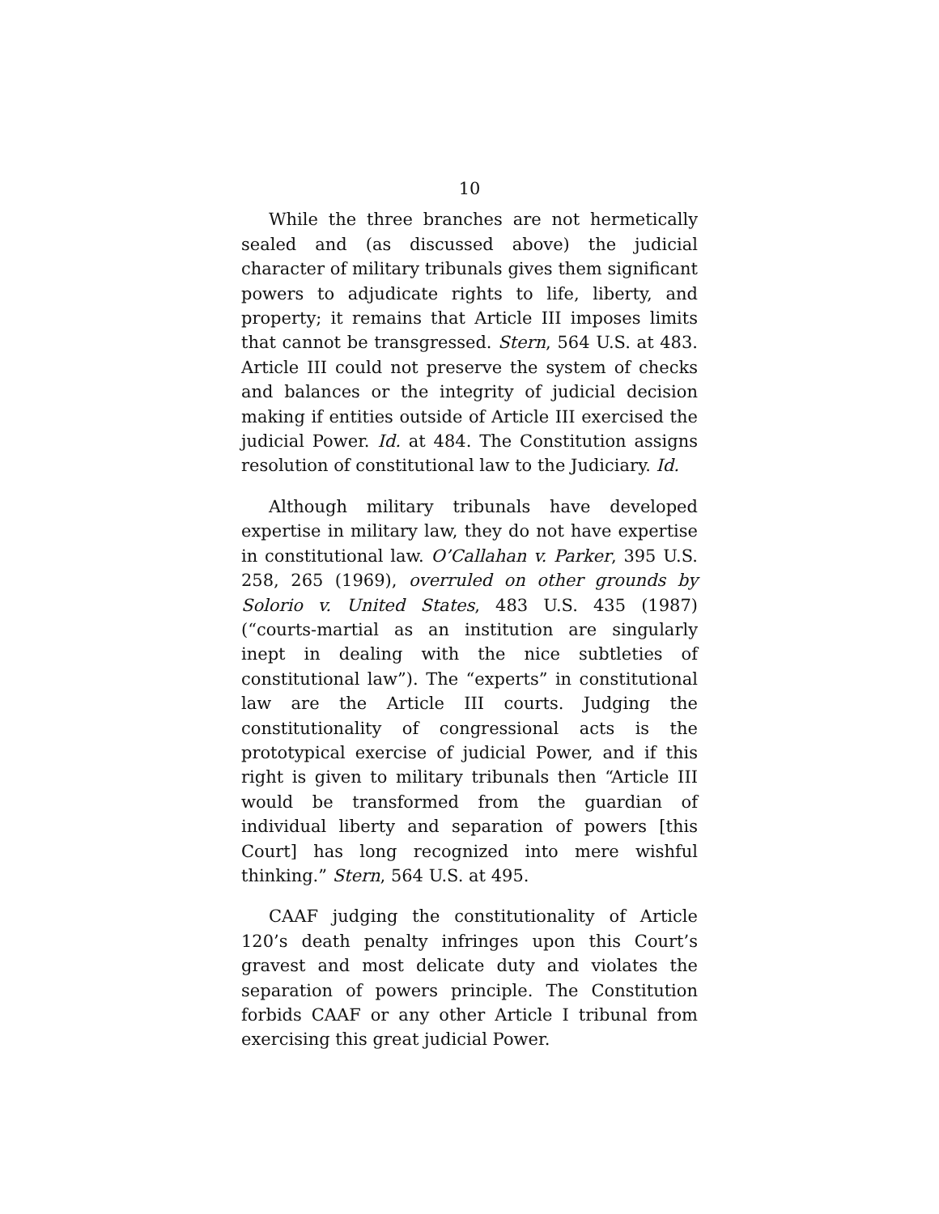10
While the three branches are not hermetically sealed and (as discussed above) the judicial character of military tribunals gives them significant powers to adjudicate rights to life, liberty, and property; it remains that Article III imposes limits that cannot be transgressed. Stern, 564 U.S. at 483. Article III could not preserve the system of checks and balances or the integrity of judicial decision making if entities outside of Article III exercised the judicial Power. Id. at 484. The Constitution assigns resolution of constitutional law to the Judiciary. Id.
Although military tribunals have developed expertise in military law, they do not have expertise in constitutional law. O’Callahan v. Parker, 395 U.S. 258, 265 (1969), overruled on other grounds by Solorio v. United States, 483 U.S. 435 (1987) (“courts-martial as an institution are singularly inept in dealing with the nice subtleties of constitutional law”). The “experts” in constitutional law are the Article III courts. Judging the constitutionality of congressional acts is the prototypical exercise of judicial Power, and if this right is given to military tribunals then “Article III would be transformed from the guardian of individual liberty and separation of powers [this Court] has long recognized into mere wishful thinking.” Stern, 564 U.S. at 495.
CAAF judging the constitutionality of Article 120’s death penalty infringes upon this Court’s gravest and most delicate duty and violates the separation of powers principle. The Constitution forbids CAAF or any other Article I tribunal from exercising this great judicial Power.